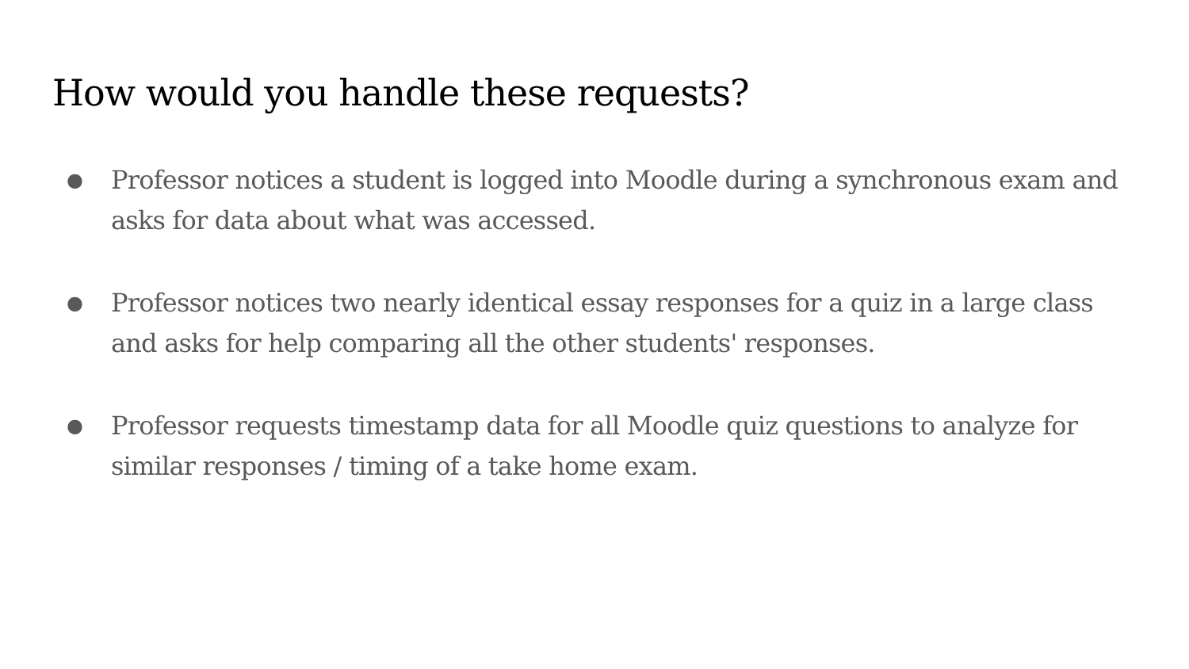How would you handle these requests?
● Professor notices a student is logged into Moodle during a synchronous exam and asks for data about what was accessed.
● Professor notices two nearly identical essay responses for a quiz in a large class and asks for help comparing all the other students' responses.
● Professor requests timestamp data for all Moodle quiz questions to analyze for similar responses / timing of a take home exam.